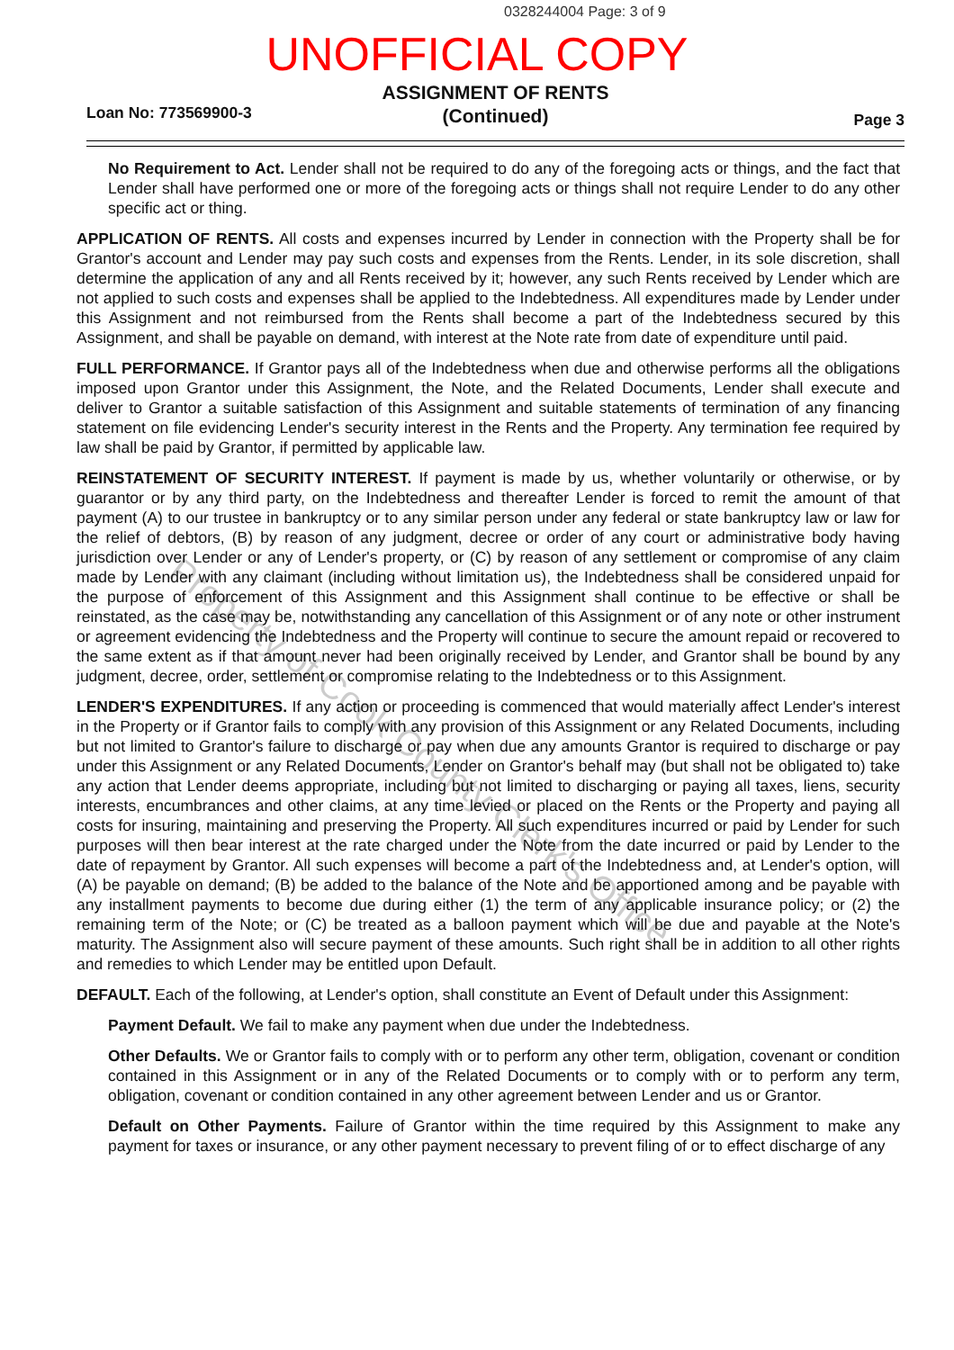0328244004 Page: 3 of 9
UNOFFICIAL COPY
ASSIGNMENT OF RENTS
(Continued)
Loan No: 773569900-3 Page 3
No Requirement to Act. Lender shall not be required to do any of the foregoing acts or things, and the fact that Lender shall have performed one or more of the foregoing acts or things shall not require Lender to do any other specific act or thing.
APPLICATION OF RENTS. All costs and expenses incurred by Lender in connection with the Property shall be for Grantor's account and Lender may pay such costs and expenses from the Rents. Lender, in its sole discretion, shall determine the application of any and all Rents received by it; however, any such Rents received by Lender which are not applied to such costs and expenses shall be applied to the Indebtedness. All expenditures made by Lender under this Assignment and not reimbursed from the Rents shall become a part of the Indebtedness secured by this Assignment, and shall be payable on demand, with interest at the Note rate from date of expenditure until paid.
FULL PERFORMANCE. If Grantor pays all of the Indebtedness when due and otherwise performs all the obligations imposed upon Grantor under this Assignment, the Note, and the Related Documents, Lender shall execute and deliver to Grantor a suitable satisfaction of this Assignment and suitable statements of termination of any financing statement on file evidencing Lender's security interest in the Rents and the Property. Any termination fee required by law shall be paid by Grantor, if permitted by applicable law.
REINSTATEMENT OF SECURITY INTEREST. If payment is made by us, whether voluntarily or otherwise, or by guarantor or by any third party, on the Indebtedness and thereafter Lender is forced to remit the amount of that payment (A) to our trustee in bankruptcy or to any similar person under any federal or state bankruptcy law or law for the relief of debtors, (B) by reason of any judgment, decree or order of any court or administrative body having jurisdiction over Lender or any of Lender's property, or (C) by reason of any settlement or compromise of any claim made by Lender with any claimant (including without limitation us), the Indebtedness shall be considered unpaid for the purpose of enforcement of this Assignment and this Assignment shall continue to be effective or shall be reinstated, as the case may be, notwithstanding any cancellation of this Assignment or of any note or other instrument or agreement evidencing the Indebtedness and the Property will continue to secure the amount repaid or recovered to the same extent as if that amount never had been originally received by Lender, and Grantor shall be bound by any judgment, decree, order, settlement or compromise relating to the Indebtedness or to this Assignment.
LENDER'S EXPENDITURES. If any action or proceeding is commenced that would materially affect Lender's interest in the Property or if Grantor fails to comply with any provision of this Assignment or any Related Documents, including but not limited to Grantor's failure to discharge or pay when due any amounts Grantor is required to discharge or pay under this Assignment or any Related Documents, Lender on Grantor's behalf may (but shall not be obligated to) take any action that Lender deems appropriate, including but not limited to discharging or paying all taxes, liens, security interests, encumbrances and other claims, at any time levied or placed on the Rents or the Property and paying all costs for insuring, maintaining and preserving the Property. All such expenditures incurred or paid by Lender for such purposes will then bear interest at the rate charged under the Note from the date incurred or paid by Lender to the date of repayment by Grantor. All such expenses will become a part of the Indebtedness and, at Lender's option, will (A) be payable on demand; (B) be added to the balance of the Note and be apportioned among and be payable with any installment payments to become due during either (1) the term of any applicable insurance policy; or (2) the remaining term of the Note; or (C) be treated as a balloon payment which will be due and payable at the Note's maturity. The Assignment also will secure payment of these amounts. Such right shall be in addition to all other rights and remedies to which Lender may be entitled upon Default.
DEFAULT. Each of the following, at Lender's option, shall constitute an Event of Default under this Assignment:
Payment Default. We fail to make any payment when due under the Indebtedness.
Other Defaults. We or Grantor fails to comply with or to perform any other term, obligation, covenant or condition contained in this Assignment or in any of the Related Documents or to comply with or to perform any term, obligation, covenant or condition contained in any other agreement between Lender and us or Grantor.
Default on Other Payments. Failure of Grantor within the time required by this Assignment to make any payment for taxes or insurance, or any other payment necessary to prevent filing of or to effect discharge of any
Property of Cook County Clerk's Office